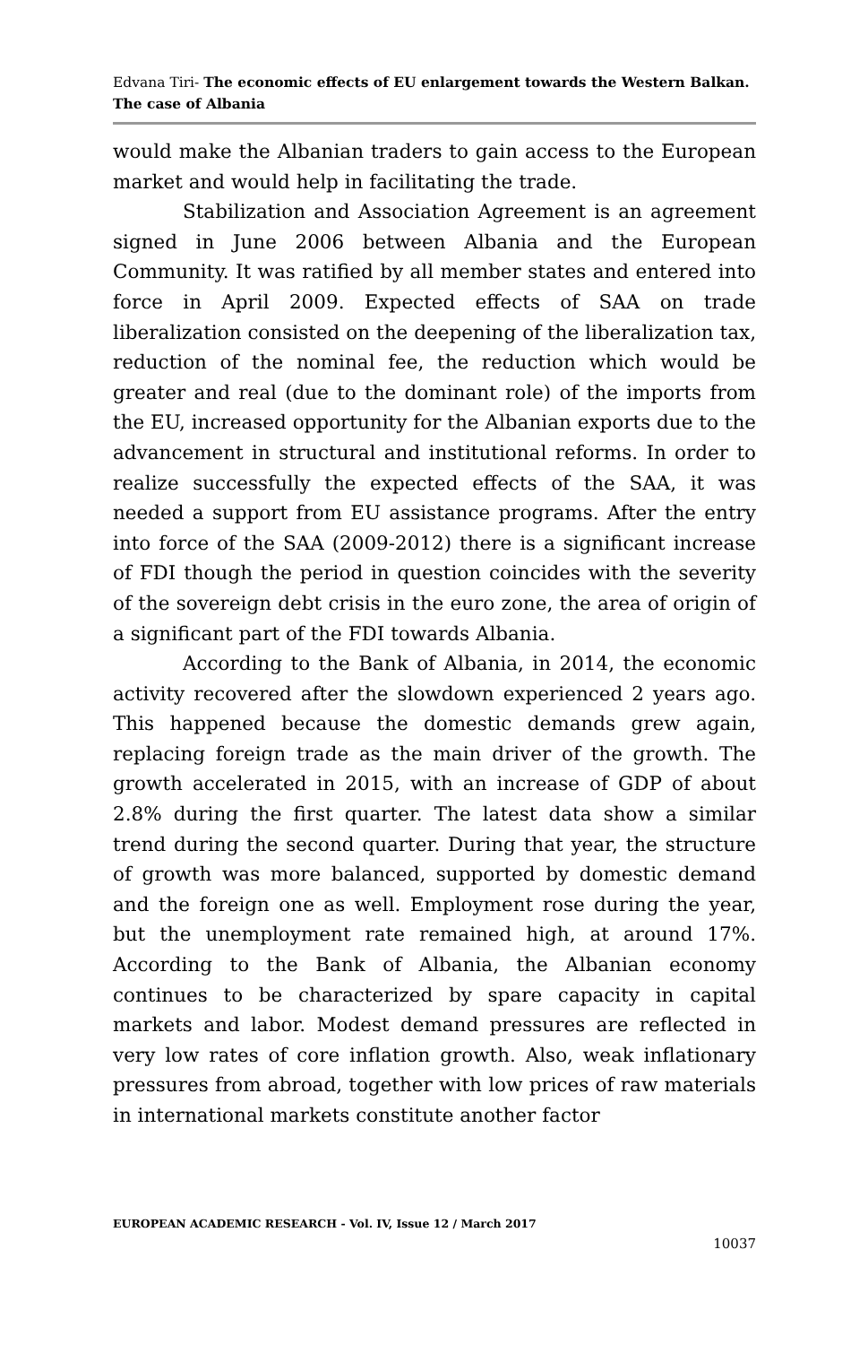Edvana Tiri- The economic effects of EU enlargement towards the Western Balkan. The case of Albania
would make the Albanian traders to gain access to the European market and would help in facilitating the trade.
Stabilization and Association Agreement is an agreement signed in June 2006 between Albania and the European Community. It was ratified by all member states and entered into force in April 2009. Expected effects of SAA on trade liberalization consisted on the deepening of the liberalization tax, reduction of the nominal fee, the reduction which would be greater and real (due to the dominant role) of the imports from the EU, increased opportunity for the Albanian exports due to the advancement in structural and institutional reforms. In order to realize successfully the expected effects of the SAA, it was needed a support from EU assistance programs. After the entry into force of the SAA (2009-2012) there is a significant increase of FDI though the period in question coincides with the severity of the sovereign debt crisis in the euro zone, the area of origin of a significant part of the FDI towards Albania.
According to the Bank of Albania, in 2014, the economic activity recovered after the slowdown experienced 2 years ago. This happened because the domestic demands grew again, replacing foreign trade as the main driver of the growth. The growth accelerated in 2015, with an increase of GDP of about 2.8% during the first quarter. The latest data show a similar trend during the second quarter. During that year, the structure of growth was more balanced, supported by domestic demand and the foreign one as well. Employment rose during the year, but the unemployment rate remained high, at around 17%. According to the Bank of Albania, the Albanian economy continues to be characterized by spare capacity in capital markets and labor. Modest demand pressures are reflected in very low rates of core inflation growth. Also, weak inflationary pressures from abroad, together with low prices of raw materials in international markets constitute another factor
EUROPEAN ACADEMIC RESEARCH - Vol. IV, Issue 12 / March 2017
10037